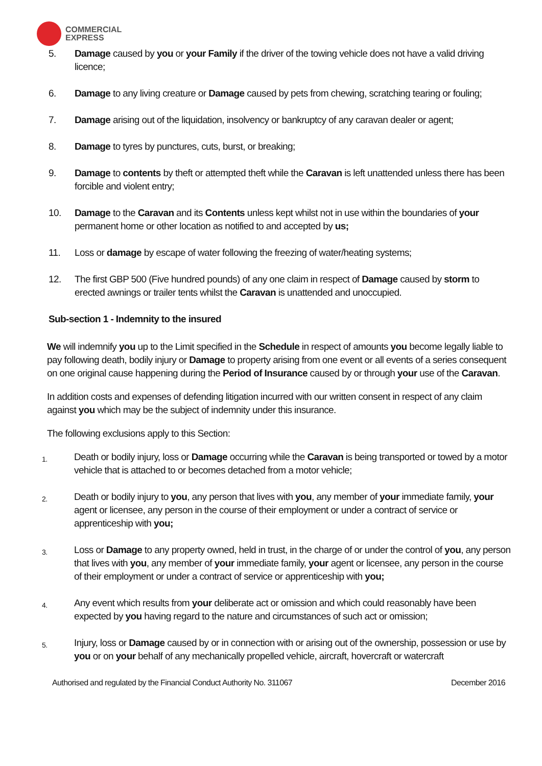COMMERCIAL
EXPRESS
5. Damage caused by you or your Family if the driver of the towing vehicle does not have a valid driving licence;
6. Damage to any living creature or Damage caused by pets from chewing, scratching tearing or fouling;
7. Damage arising out of the liquidation, insolvency or bankruptcy of any caravan dealer or agent;
8. Damage to tyres by punctures, cuts, burst, or breaking;
9. Damage to contents by theft or attempted theft while the Caravan is left unattended unless there has been forcible and violent entry;
10. Damage to the Caravan and its Contents unless kept whilst not in use within the boundaries of your permanent home or other location as notified to and accepted by us;
11. Loss or damage by escape of water following the freezing of water/heating systems;
12. The first GBP 500 (Five hundred pounds) of any one claim in respect of Damage caused by storm to erected awnings or trailer tents whilst the Caravan is unattended and unoccupied.
Sub-section 1 - Indemnity to the insured
We will indemnify you up to the Limit specified in the Schedule in respect of amounts you become legally liable to pay following death, bodily injury or Damage to property arising from one event or all events of a series consequent on one original cause happening during the Period of Insurance caused by or through your use of the Caravan.
In addition costs and expenses of defending litigation incurred with our written consent in respect of any claim against you which may be the subject of indemnity under this insurance.
The following exclusions apply to this Section:
1.
Death or bodily injury, loss or Damage occurring while the Caravan is being transported or towed by a motor vehicle that is attached to or becomes detached from a motor vehicle;
2.
Death or bodily injury to you, any person that lives with you, any member of your immediate family, your agent or licensee, any person in the course of their employment or under a contract of service or apprenticeship with you;
3.
Loss or Damage to any property owned, held in trust, in the charge of or under the control of you, any person that lives with you, any member of your immediate family, your agent or licensee, any person in the course of their employment or under a contract of service or apprenticeship with you;
4.
Any event which results from your deliberate act or omission and which could reasonably have been expected by you having regard to the nature and circumstances of such act or omission;
5.
Injury, loss or Damage caused by or in connection with or arising out of the ownership, possession or use by you or on your behalf of any mechanically propelled vehicle, aircraft, hovercraft or watercraft
Authorised and regulated by the Financial Conduct Authority No. 311067 December 2016